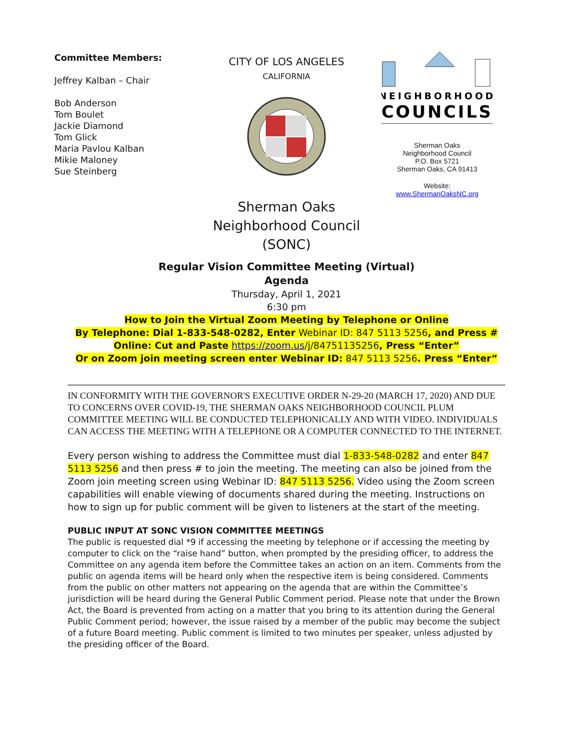Committee Members:
Jeffrey Kalban – Chair
Bob Anderson
Tom Boulet
Jackie Diamond
Tom Glick
Maria Pavlou Kalban
Mikie Maloney
Sue Steinberg
CITY OF LOS ANGELES
CALIFORNIA
NEIGHBORHOOD
COUNCILS
Sherman Oaks
Neighborhood Council
P.O. Box 5721
Sherman Oaks, CA 91413
Website:
www.ShermanOaksNC.org
Sherman Oaks
Neighborhood Council
(SONC)
Regular Vision Committee Meeting (Virtual)
Agenda
Thursday, April 1, 2021
6:30 pm
How to Join the Virtual Zoom Meeting by Telephone or Online
By Telephone: Dial 1-833-548-0282, Enter Webinar ID: 847 5113 5256, and Press #
Online: Cut and Paste https://zoom.us/j/84751135256, Press “Enter”
Or on Zoom join meeting screen enter Webinar ID: 847 5113 5256. Press “Enter”
IN CONFORMITY WITH THE GOVERNOR'S EXECUTIVE ORDER N-29-20 (MARCH 17, 2020) AND DUE TO CONCERNS OVER COVID-19, THE SHERMAN OAKS NEIGHBORHOOD COUNCIL PLUM COMMITTEE MEETING WILL BE CONDUCTED TELEPHONICALLY AND WITH VIDEO. INDIVIDUALS CAN ACCESS THE MEETING WITH A TELEPHONE OR A COMPUTER CONNECTED TO THE INTERNET.
Every person wishing to address the Committee must dial 1-833-548-0282 and enter 847 5113 5256 and then press # to join the meeting. The meeting can also be joined from the Zoom join meeting screen using Webinar ID: 847 5113 5256. Video using the Zoom screen capabilities will enable viewing of documents shared during the meeting. Instructions on how to sign up for public comment will be given to listeners at the start of the meeting.
PUBLIC INPUT AT SONC VISION COMMITTEE MEETINGS
The public is requested dial *9 if accessing the meeting by telephone or if accessing the meeting by computer to click on the “raise hand” button, when prompted by the presiding officer, to address the Committee on any agenda item before the Committee takes an action on an item. Comments from the public on agenda items will be heard only when the respective item is being considered. Comments from the public on other matters not appearing on the agenda that are within the Committee’s jurisdiction will be heard during the General Public Comment period. Please note that under the Brown Act, the Board is prevented from acting on a matter that you bring to its attention during the General Public Comment period; however, the issue raised by a member of the public may become the subject of a future Board meeting. Public comment is limited to two minutes per speaker, unless adjusted by the presiding officer of the Board.